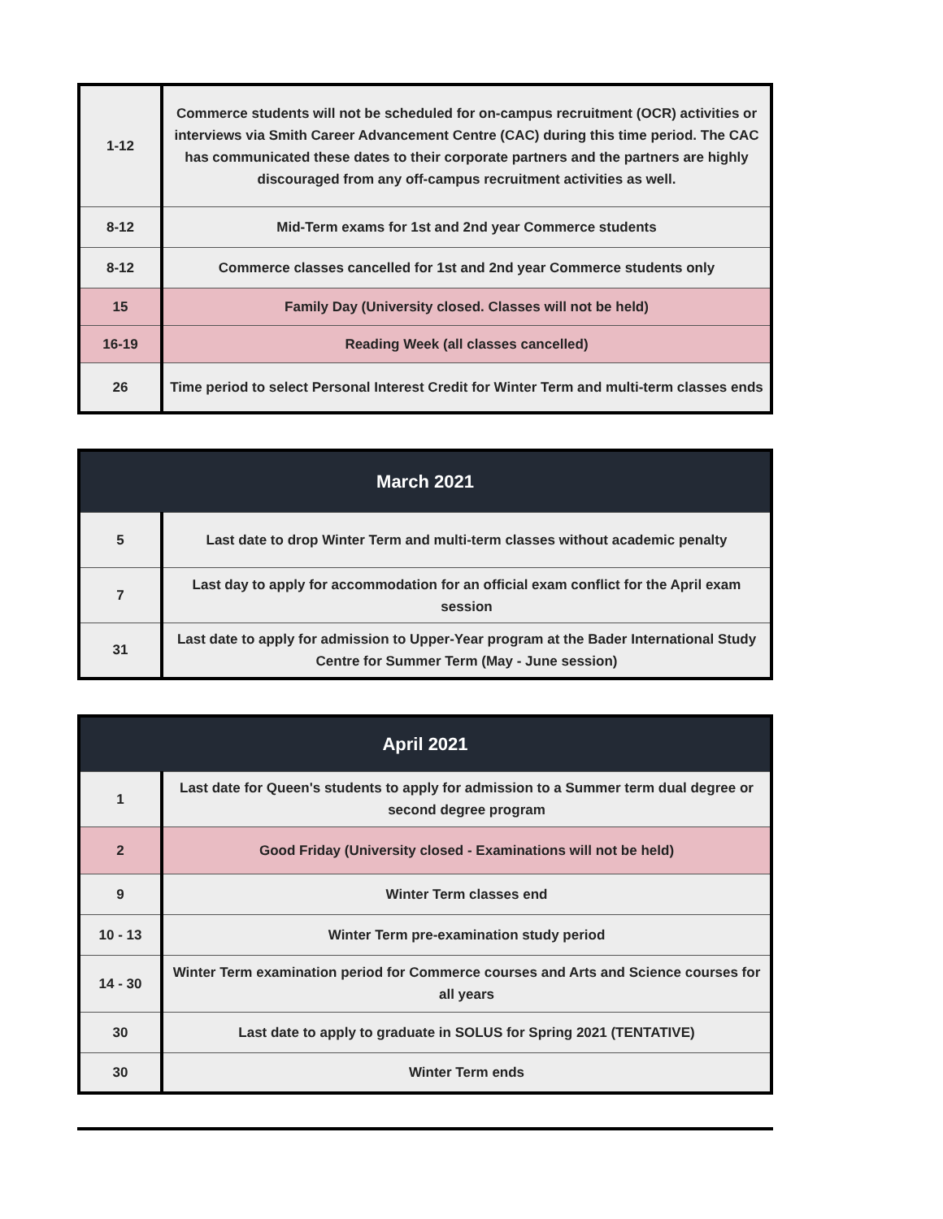| 1-12 | Commerce students will not be scheduled for on-campus recruitment (OCR) activities or interviews via Smith Career Advancement Centre (CAC) during this time period. The CAC has communicated these dates to their corporate partners and the partners are highly discouraged from any off-campus recruitment activities as well. |
| 8-12 | Mid-Term exams for 1st and 2nd year Commerce students |
| 8-12 | Commerce classes cancelled for 1st and 2nd year Commerce students only |
| 15 | Family Day (University closed. Classes will not be held) |
| 16-19 | Reading Week (all classes cancelled) |
| 26 | Time period to select Personal Interest Credit for Winter Term and multi-term classes ends |
| March 2021 | |
| --- | --- |
| 5 | Last date to drop Winter Term and multi-term classes without academic penalty |
| 7 | Last day to apply for accommodation for an official exam conflict for the April exam session |
| 31 | Last date to apply for admission to Upper-Year program at the Bader International Study Centre for Summer Term (May - June session) |
| April 2021 | |
| --- | --- |
| 1 | Last date for Queen's students to apply for admission to a Summer term dual degree or second degree program |
| 2 | Good Friday (University closed - Examinations will not be held) |
| 9 | Winter Term classes end |
| 10 - 13 | Winter Term pre-examination study period |
| 14 - 30 | Winter Term examination period for Commerce courses and Arts and Science courses for all years |
| 30 | Last date to apply to graduate in SOLUS for Spring 2021 (TENTATIVE) |
| 30 | Winter Term ends |